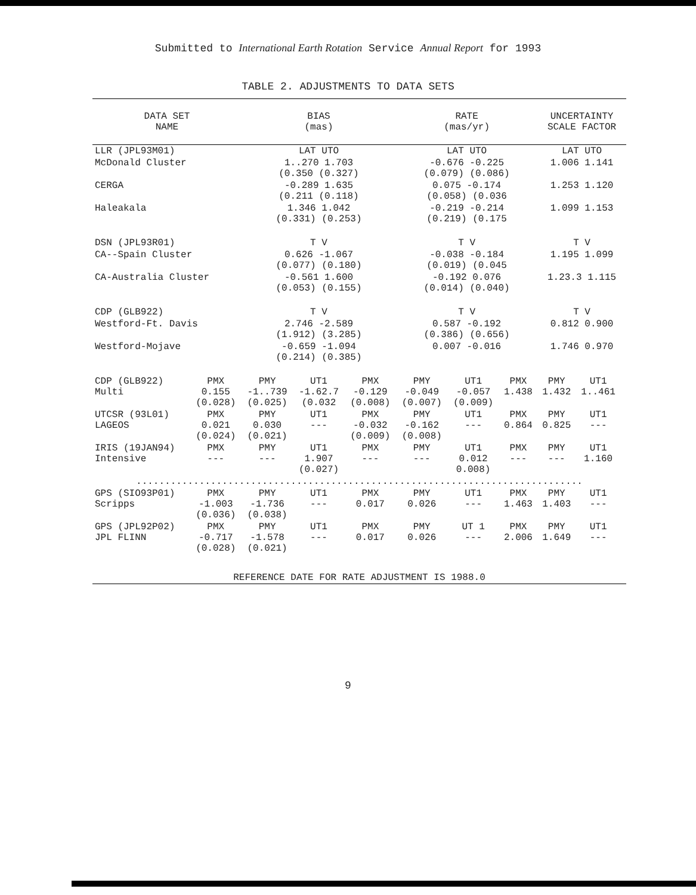Submitted to International Earth Rotation Service Annual Report for 1993
TABLE 2. ADJUSTMENTS TO DATA SETS
| DATA SET NAME | | BIAS (mas) | | | RATE (mas/yr) | | | UNCERTAINTY SCALE FACTOR | | |
| --- | --- | --- | --- | --- | --- | --- | --- | --- | --- | --- |
| LLR (JPL93M01) | | LAT UTO | | | LAT UTO | | | LAT UTO | | |
| McDonald Cluster | | 1..270 1.703 (0.350 (0.327) | | | -0.676 -0.225 (0.079) (0.086) | | | 1.006 1.141 | | |
| CERGA | | -0.289 1.635 (0.211 (0.118) | | | 0.075 -0.174 (0.058) (0.036 | | | 1.253 1.120 | | |
| Haleakala | | 1.346 1.042 (0.331) (0.253) | | | -0.219 -0.214 (0.219) (0.175 | | | 1.099 1.153 | | |
| DSN (JPL93R01) | | T V | | | T V | | | T V | | |
| CA--Spain Cluster | | 0.626 -1.067 (0.077) (0.180) | | | -0.038 -0.184 (0.019) (0.045 | | | 1.195 1.099 | | |
| CA-Australia Cluster | | -0.561 1.600 (0.053) (0.155) | | | -0.192 0.076 (0.014) (0.040) | | | 1.23.3 1.115 | | |
| CDP (GLB922) | | T V | | | T V | | | T V | | |
| Westford-Ft. Davis | | 2.746 -2.589 (1.912) (3.285) | | | 0.587 -0.192 (0.386) (0.656) | | | 0.812 0.900 | | |
| Westford-Mojave | | -0.659 -1.094 (0.214) (0.385) | | | 0.007 -0.016 | | | 1.746 0.970 | | |
| CDP (GLB922) Multi | PMX 0.155 (0.028) | PMY -1..739 (0.025) | UT1 -1.62.7 (0.032 | PMX -0.129 (0.008) | PMY -0.049 (0.007) | UT1 -0.057 (0.009) | PMX 1.438 | PMY 1.432 | UT1 1..461 | |
| UTCSR (93L01) LAGEOS | PMX 0.021 (0.024) | PMY 0.030 (0.021) | UT1 --- | PMX -0.032 (0.009) | PMY -0.162 (0.008) | UT1 --- | PMX 0.864 | PMY 0.825 | UT1 --- | |
| IRIS (19JAN94) Intensive | PMX --- | PMY --- | UT1 1.907 (0.027) | PMX --- | PMY --- | UT1 0.012 0.008) | PMX --- | PMY --- | UT1 1.160 | |
| .............................................................................. | | | | | | | | | | |
| GPS (SIO93P01) Scripps | PMX -1.003 (0.036) | PMY -1.736 (0.038) | UT1 --- | PMX 0.017 | PMY 0.026 | UT1 --- | PMX 1.463 | PMY 1.403 | UT1 --- | |
| GPS (JPL92P02) JPL FLINN | PMX -0.717 (0.028) | PMY -1.578 (0.021) | UT1 --- | PMX 0.017 | PMY 0.026 | UT 1 --- | PMX 2.006 | PMY 1.649 | UT1 --- | |
| REFERENCE DATE FOR RATE ADJUSTMENT IS 1988.0 | | | | | | | | | | |
9